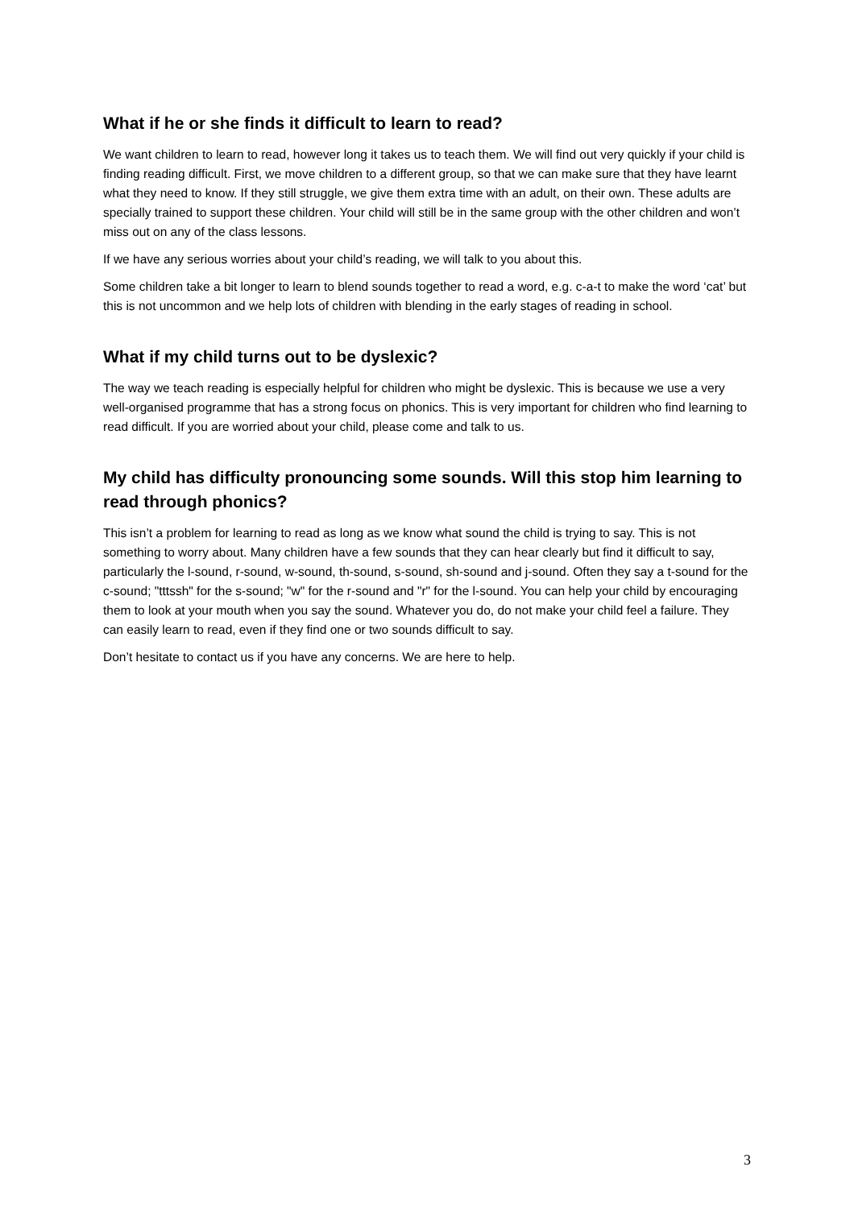What if he or she finds it difficult to learn to read?
We want children to learn to read, however long it takes us to teach them. We will find out very quickly if your child is finding reading difficult. First, we move children to a different group, so that we can make sure that they have learnt what they need to know. If they still struggle, we give them extra time with an adult, on their own. These adults are specially trained to support these children. Your child will still be in the same group with the other children and won’t miss out on any of the class lessons.
If we have any serious worries about your child’s reading, we will talk to you about this.
Some children take a bit longer to learn to blend sounds together to read a word, e.g. c-a-t to make the word ‘cat’ but this is not uncommon and we help lots of children with blending in the early stages of reading in school.
What if my child turns out to be dyslexic?
The way we teach reading is especially helpful for children who might be dyslexic. This is because we use a very well-organised programme that has a strong focus on phonics. This is very important for children who find learning to read difficult. If you are worried about your child, please come and talk to us.
My child has difficulty pronouncing some sounds. Will this stop him learning to read through phonics?
This isn’t a problem for learning to read as long as we know what sound the child is trying to say. This is not something to worry about. Many children have a few sounds that they can hear clearly but find it difficult to say, particularly the l-sound, r-sound, w-sound, th-sound, s-sound, sh-sound and j-sound. Often they say a t-sound for the c-sound; "tttssh" for the s-sound; "w" for the r-sound and "r" for the l-sound. You can help your child by encouraging them to look at your mouth when you say the sound. Whatever you do, do not make your child feel a failure. They can easily learn to read, even if they find one or two sounds difficult to say.
Don’t hesitate to contact us if you have any concerns. We are here to help.
3